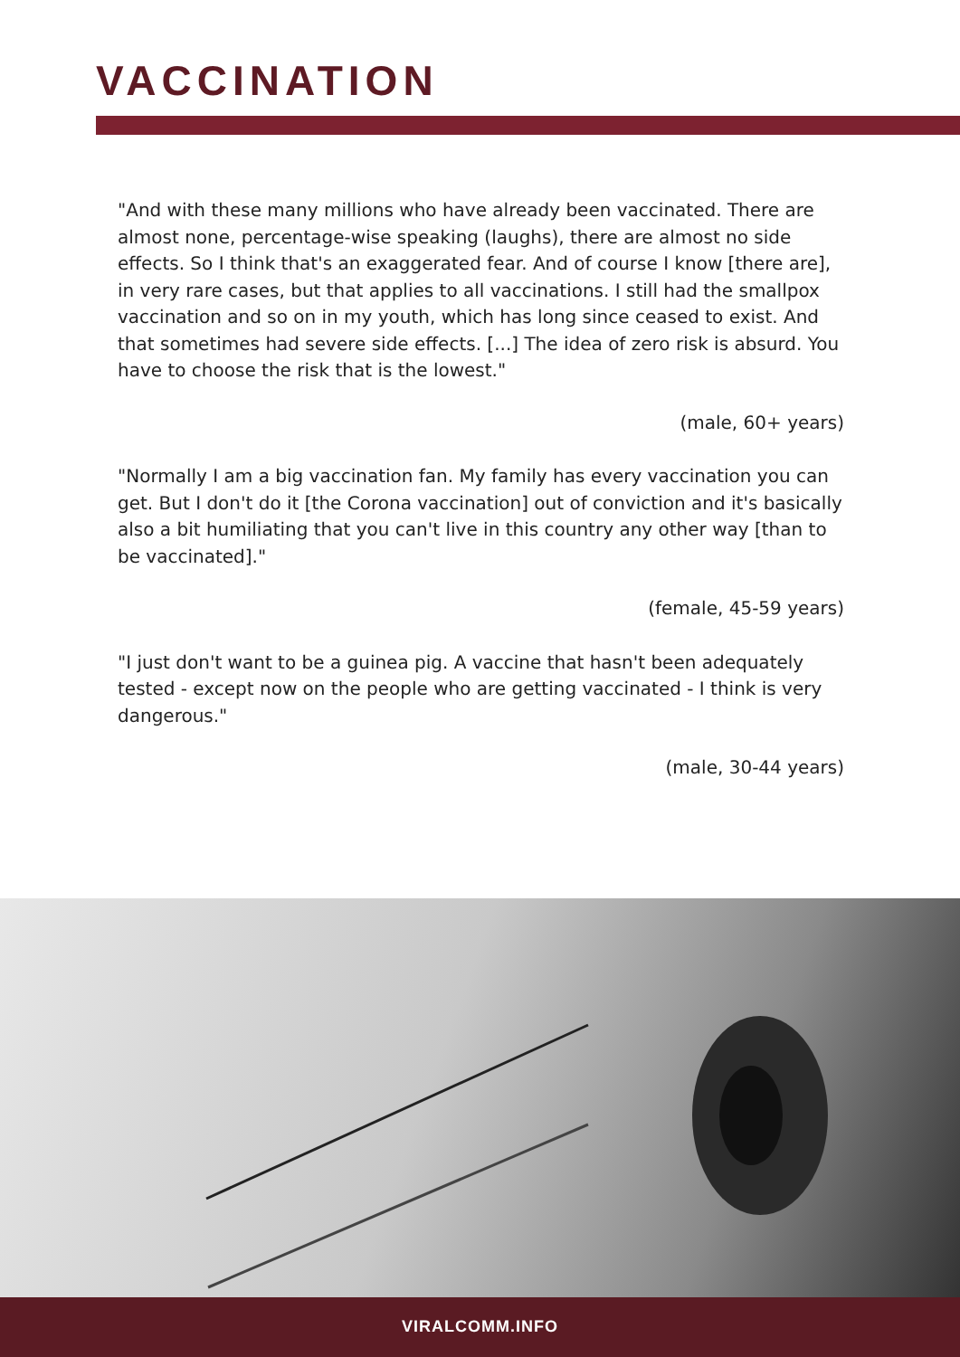VACCINATION
"And with these many millions who have already been vaccinated. There are almost none, percentage-wise speaking (laughs), there are almost no side effects. So I think that's an exaggerated fear. And of course I know [there are], in very rare cases, but that applies to all vaccinations. I still had the smallpox vaccination and so on in my youth, which has long since ceased to exist. And that sometimes had severe side effects. [...] The idea of zero risk is absurd. You have to choose the risk that is the lowest."
(male, 60+ years)
"Normally I am a big vaccination fan. My family has every vaccination you can get. But I don't do it [the Corona vaccination] out of conviction and it's basically also a bit humiliating that you can't live in this country any other way [than to be vaccinated]."
(female, 45-59 years)
"I just don't want to be a guinea pig. A vaccine that hasn't been adequately tested - except now on the people who are getting vaccinated - I think is very dangerous."
(male, 30-44 years)
VIRALCOMM.INFO